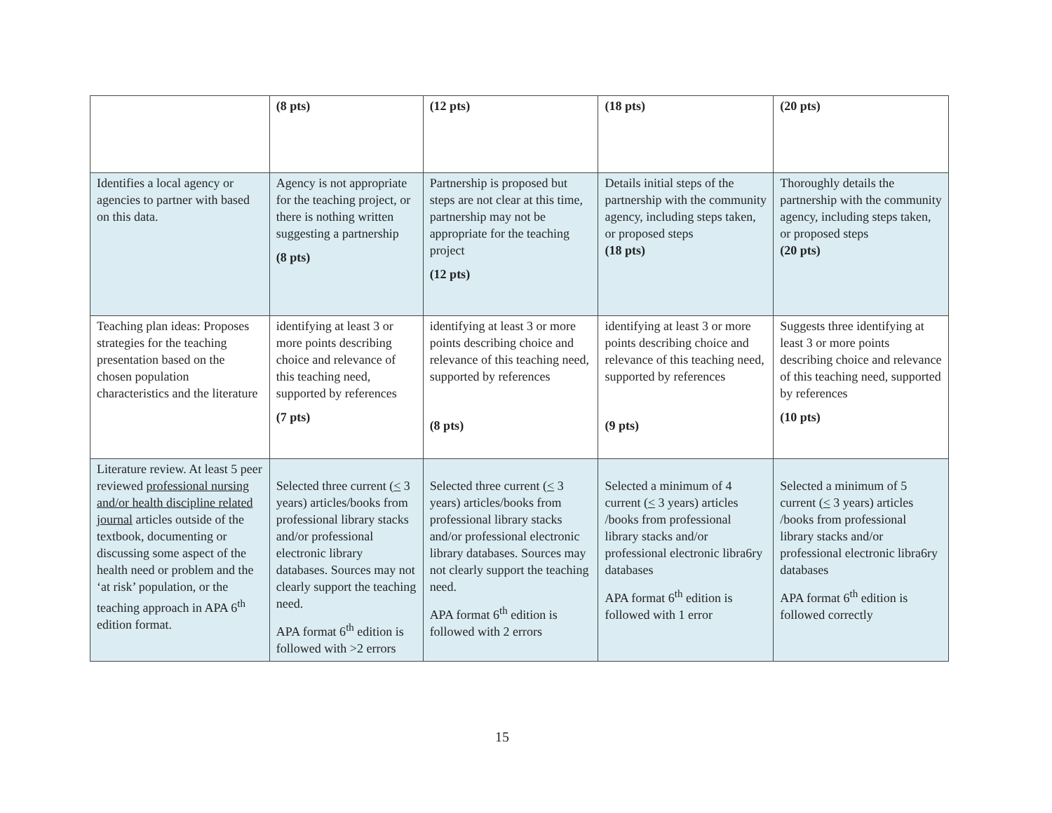| | (8 pts) | (12 pts) | (18 pts) | (20 pts) |
| Identifies a local agency or agencies to partner with based on this data. | Agency is not appropriate for the teaching project, or there is nothing written suggesting a partnership (8 pts) | Partnership is proposed but steps are not clear at this time, partnership may not be appropriate for the teaching project (12 pts) | Details initial steps of the partnership with the community agency, including steps taken, or proposed steps (18 pts) | Thoroughly details the partnership with the community agency, including steps taken, or proposed steps (20 pts) |
| Teaching plan ideas: Proposes strategies for the teaching presentation based on the chosen population characteristics and the literature | identifying at least 3 or more points describing choice and relevance of this teaching need, supported by references (7 pts) | identifying at least 3 or more points describing choice and relevance of this teaching need, supported by references (8 pts) | identifying at least 3 or more points describing choice and relevance of this teaching need, supported by references (9 pts) | Suggests three identifying at least 3 or more points describing choice and relevance of this teaching need, supported by references (10 pts) |
| Literature review. At least 5 peer reviewed professional nursing and/or health discipline related journal articles outside of the textbook, documenting or discussing some aspect of the health need or problem and the ‘at risk’ population, or the teaching approach in APA 6<sup>th</sup> edition format. | Selected three current ( < 3 years) articles/books from professional library stacks and/or professional electronic library databases. Sources may not clearly support the teaching need. APA format 6<sup>th</sup> edition is followed with >2 errors | Selected three current ( < 3 years) articles/books from professional library stacks and/or professional electronic library databases. Sources may not clearly support the teaching need. APA format 6<sup>th</sup> edition is followed with 2 errors | Selected a minimum of 4 current ( < 3 years) articles /books from professional library stacks and/or professional electronic libra6ry databases APA format 6<sup>th</sup> edition is followed with 1 error | Selected a minimum of 5 current ( < 3 years) articles /books from professional library stacks and/or professional electronic libra6ry databases APA format 6<sup>th</sup> edition is followed correctly |
15